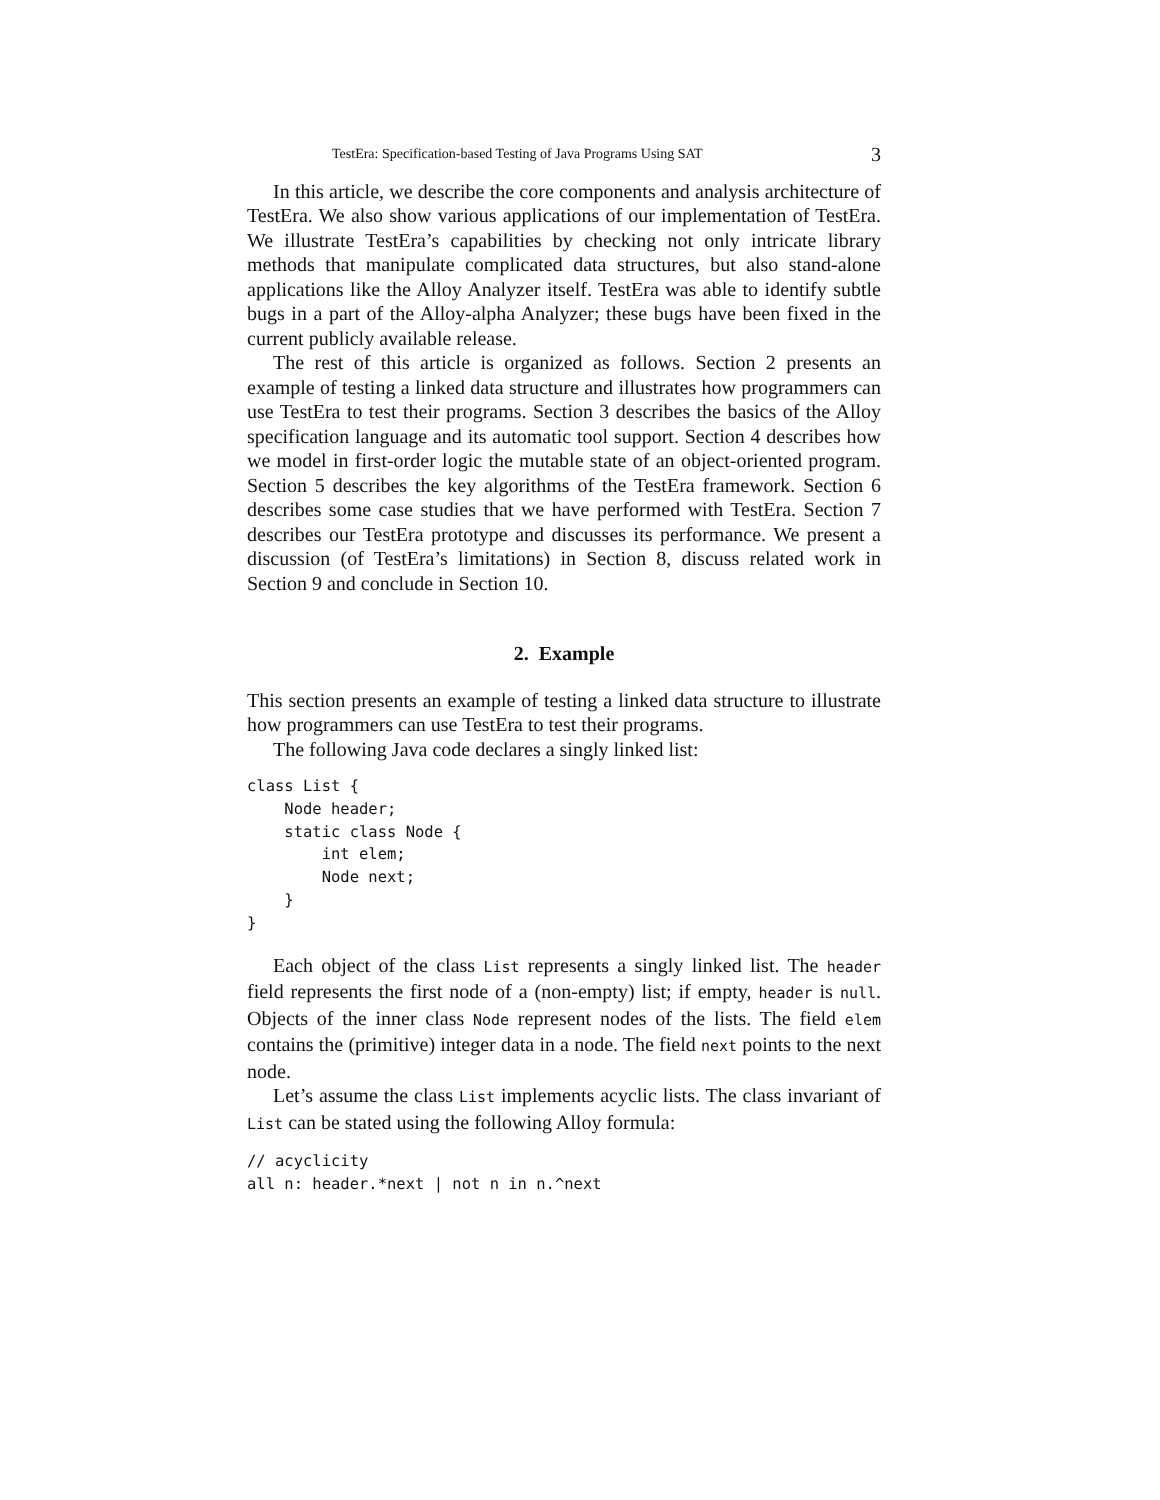TestEra: Specification-based Testing of Java Programs Using SAT 3
In this article, we describe the core components and analysis architecture of TestEra. We also show various applications of our implementation of TestEra. We illustrate TestEra’s capabilities by checking not only intricate library methods that manipulate complicated data structures, but also stand-alone applications like the Alloy Analyzer itself. TestEra was able to identify subtle bugs in a part of the Alloy-alpha Analyzer; these bugs have been fixed in the current publicly available release.
The rest of this article is organized as follows. Section 2 presents an example of testing a linked data structure and illustrates how programmers can use TestEra to test their programs. Section 3 describes the basics of the Alloy specification language and its automatic tool support. Section 4 describes how we model in first-order logic the mutable state of an object-oriented program. Section 5 describes the key algorithms of the TestEra framework. Section 6 describes some case studies that we have performed with TestEra. Section 7 describes our TestEra prototype and discusses its performance. We present a discussion (of TestEra’s limitations) in Section 8, discuss related work in Section 9 and conclude in Section 10.
2. Example
This section presents an example of testing a linked data structure to illustrate how programmers can use TestEra to test their programs.
The following Java code declares a singly linked list:
class List {
    Node header;
    static class Node {
        int elem;
        Node next;
    }
}
Each object of the class List represents a singly linked list. The header field represents the first node of a (non-empty) list; if empty, header is null. Objects of the inner class Node represent nodes of the lists. The field elem contains the (primitive) integer data in a node. The field next points to the next node.
Let’s assume the class List implements acyclic lists. The class invariant of List can be stated using the following Alloy formula:
// acyclicity
all n: header.*next | not n in n.^next